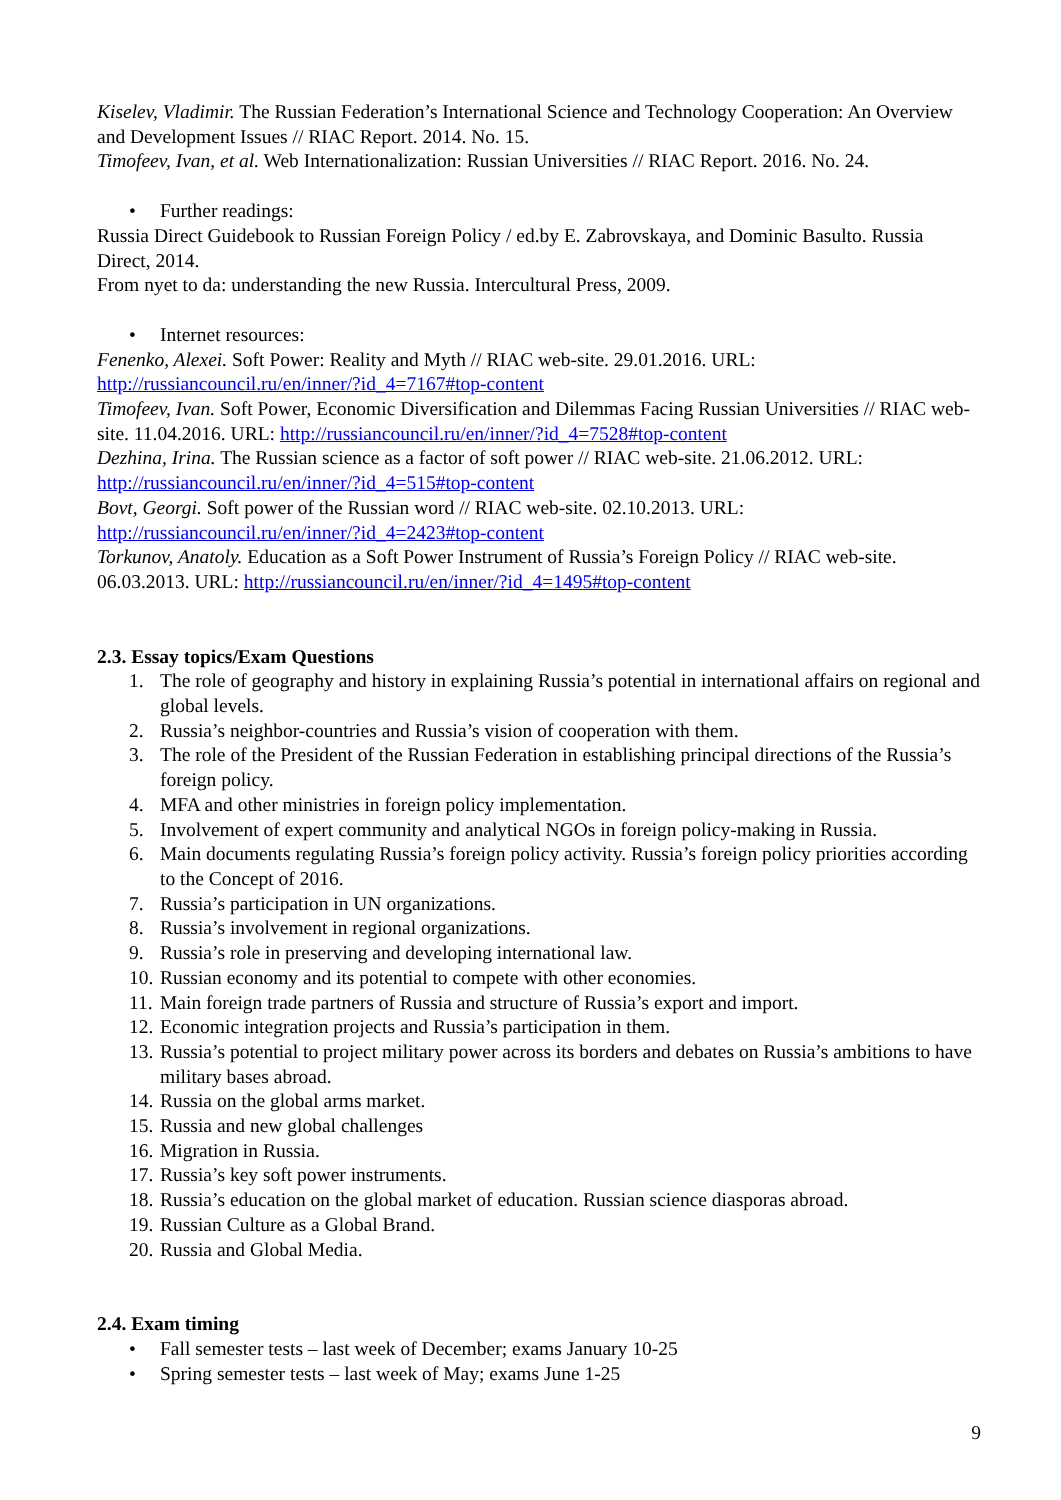Kiselev, Vladimir. The Russian Federation’s International Science and Technology Cooperation: An Overview and Development Issues // RIAC Report. 2014. No. 15.
Timofeev, Ivan, et al. Web Internationalization: Russian Universities // RIAC Report. 2016. No. 24.
• Further readings:
Russia Direct Guidebook to Russian Foreign Policy / ed.by E. Zabrovskaya, and Dominic Basulto. Russia Direct, 2014.
From nyet to da: understanding the new Russia. Intercultural Press, 2009.
• Internet resources:
Fenenko, Alexei. Soft Power: Reality and Myth // RIAC web-site. 29.01.2016. URL: http://russiancouncil.ru/en/inner/?id_4=7167#top-content
Timofeev, Ivan. Soft Power, Economic Diversification and Dilemmas Facing Russian Universities // RIAC web-site. 11.04.2016. URL: http://russiancouncil.ru/en/inner/?id_4=7528#top-content
Dezhina, Irina. The Russian science as a factor of soft power // RIAC web-site. 21.06.2012. URL: http://russiancouncil.ru/en/inner/?id_4=515#top-content
Bovt, Georgi. Soft power of the Russian word // RIAC web-site. 02.10.2013. URL: http://russiancouncil.ru/en/inner/?id_4=2423#top-content
Torkunov, Anatoly. Education as a Soft Power Instrument of Russia’s Foreign Policy // RIAC web-site. 06.03.2013. URL: http://russiancouncil.ru/en/inner/?id_4=1495#top-content
2.3. Essay topics/Exam Questions
1. The role of geography and history in explaining Russia’s potential in international affairs on regional and global levels.
2. Russia’s neighbor-countries and Russia’s vision of cooperation with them.
3. The role of the President of the Russian Federation in establishing principal directions of the Russia’s foreign policy.
4. MFA and other ministries in foreign policy implementation.
5. Involvement of expert community and analytical NGOs in foreign policy-making in Russia.
6. Main documents regulating Russia’s foreign policy activity. Russia’s foreign policy priorities according to the Concept of 2016.
7. Russia’s participation in UN organizations.
8. Russia’s involvement in regional organizations.
9. Russia’s role in preserving and developing international law.
10. Russian economy and its potential to compete with other economies.
11. Main foreign trade partners of Russia and structure of Russia’s export and import.
12. Economic integration projects and Russia’s participation in them.
13. Russia’s potential to project military power across its borders and debates on Russia’s ambitions to have military bases abroad.
14. Russia on the global arms market.
15. Russia and new global challenges
16. Migration in Russia.
17. Russia’s key soft power instruments.
18. Russia’s education on the global market of education. Russian science diasporas abroad.
19. Russian Culture as a Global Brand.
20. Russia and Global Media.
2.4. Exam timing
• Fall semester tests – last week of December; exams January 10-25
• Spring semester tests – last week of May; exams June 1-25
9